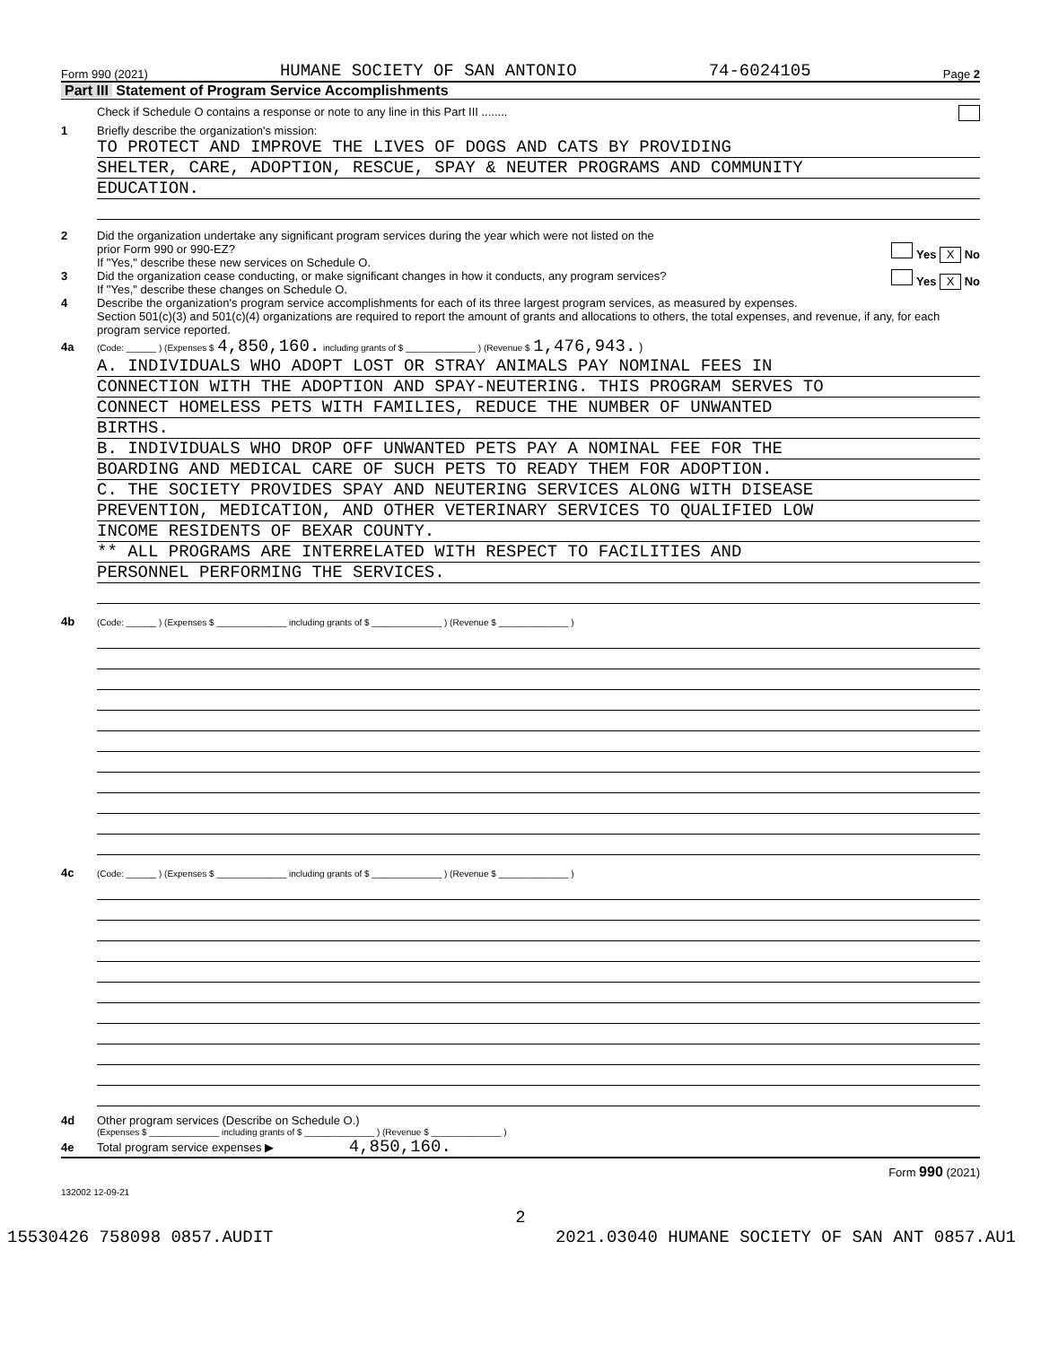Form 990 (2021) HUMANE SOCIETY OF SAN ANTONIO 74-6024105 Page 2
Part III Statement of Program Service Accomplishments
Check if Schedule O contains a response or note to any line in this Part III ........
1 Briefly describe the organization's mission:
TO PROTECT AND IMPROVE THE LIVES OF DOGS AND CATS BY PROVIDING
SHELTER, CARE, ADOPTION, RESCUE, SPAY & NEUTER PROGRAMS AND COMMUNITY
EDUCATION.
2 Did the organization undertake any significant program services during the year which were not listed on the
prior Form 990 or 990-EZ? Yes X No
If "Yes," describe these new services on Schedule O.
3 Did the organization cease conducting, or make significant changes in how it conducts, any program services? Yes X No
If "Yes," describe these changes on Schedule O.
4 Describe the organization's program service accomplishments for each of its three largest program services, as measured by expenses.
Section 501(c)(3) and 501(c)(4) organizations are required to report the amount of grants and allocations to others, the total expenses, and revenue, if any, for each program service reported.
4a (Code: ______ ) (Expenses $ 4,850,160. including grants of $ ______________ ) (Revenue $ 1,476,943. )
A. INDIVIDUALS WHO ADOPT LOST OR STRAY ANIMALS PAY NOMINAL FEES IN
CONNECTION WITH THE ADOPTION AND SPAY-NEUTERING. THIS PROGRAM SERVES TO
CONNECT HOMELESS PETS WITH FAMILIES, REDUCE THE NUMBER OF UNWANTED
BIRTHS.
B. INDIVIDUALS WHO DROP OFF UNWANTED PETS PAY A NOMINAL FEE FOR THE
BOARDING AND MEDICAL CARE OF SUCH PETS TO READY THEM FOR ADOPTION.
C. THE SOCIETY PROVIDES SPAY AND NEUTERING SERVICES ALONG WITH DISEASE
PREVENTION, MEDICATION, AND OTHER VETERINARY SERVICES TO QUALIFIED LOW
INCOME RESIDENTS OF BEXAR COUNTY.
** ALL PROGRAMS ARE INTERRELATED WITH RESPECT TO FACILITIES AND
PERSONNEL PERFORMING THE SERVICES.
4b (Code: ______ ) (Expenses $ ______________ including grants of $ ______________ ) (Revenue $ ______________ )
4c (Code: ______ ) (Expenses $ ______________ including grants of $ ______________ ) (Revenue $ ______________ )
4d Other program services (Describe on Schedule O.)
(Expenses $ ______________ including grants of $ ______________ ) (Revenue $ ______________ )
4e Total program service expenses ▶ 4,850,160.
Form 990 (2021)
132002 12-09-21
2
15530426 758098 0857.AUDIT 2021.03040 HUMANE SOCIETY OF SAN ANT 0857.AU1